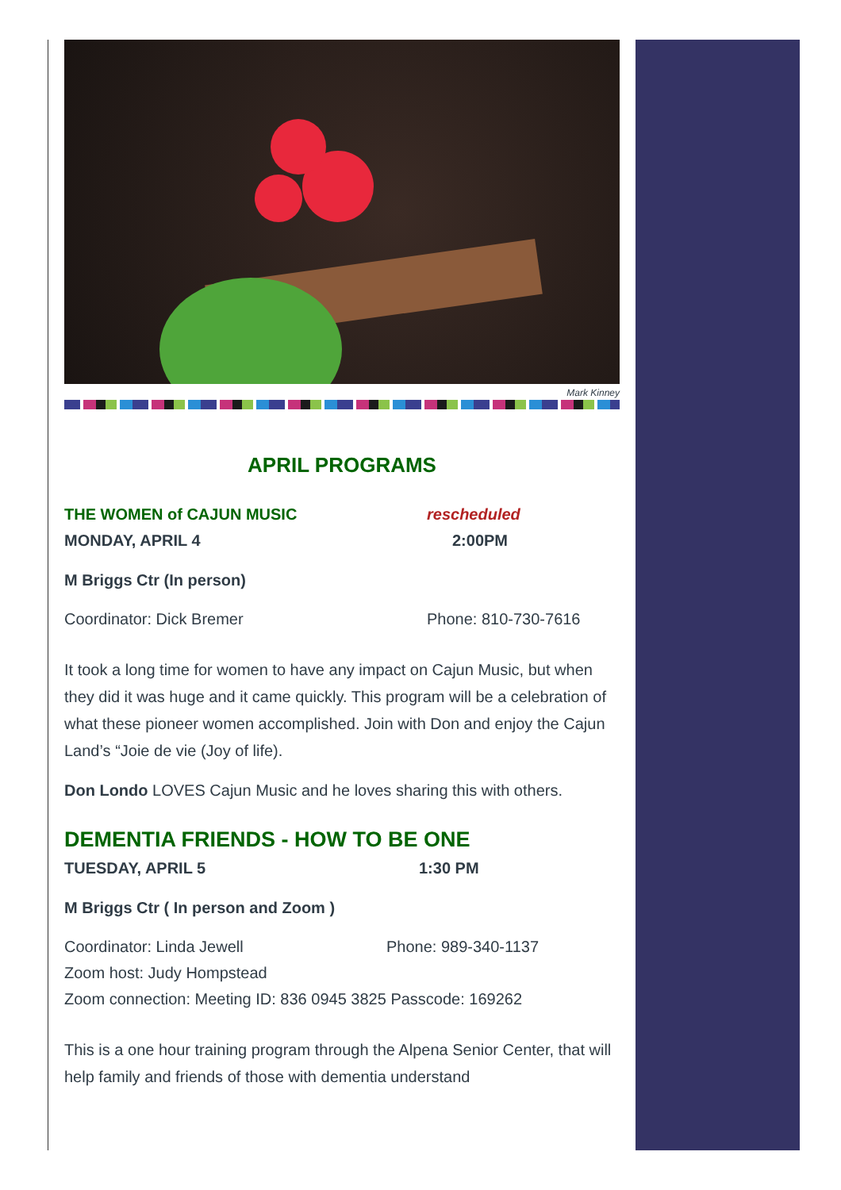Mark Kinney
APRIL PROGRAMS
THE WOMEN of CAJUN MUSIC rescheduled
MONDAY, APRIL 4 2:00PM
M Briggs Ctr (In person)
Coordinator: Dick Bremer Phone: 810-730-7616
It took a long time for women to have any impact on Cajun Music, but when they did it was huge and it came quickly. This program will be a celebration of what these pioneer women accomplished. Join with Don and enjoy the Cajun Land’s “Joie de vie (Joy of life).
Don Londo LOVES Cajun Music and he loves sharing this with others.
DEMENTIA FRIENDS - HOW TO BE ONE
TUESDAY, APRIL 5 1:30 PM
M Briggs Ctr ( In person and Zoom )
Coordinator: Linda Jewell Phone: 989-340-1137
Zoom host: Judy Hompstead
Zoom connection: Meeting ID: 836 0945 3825 Passcode: 169262
This is a one hour training program through the Alpena Senior Center, that will help family and friends of those with dementia understand